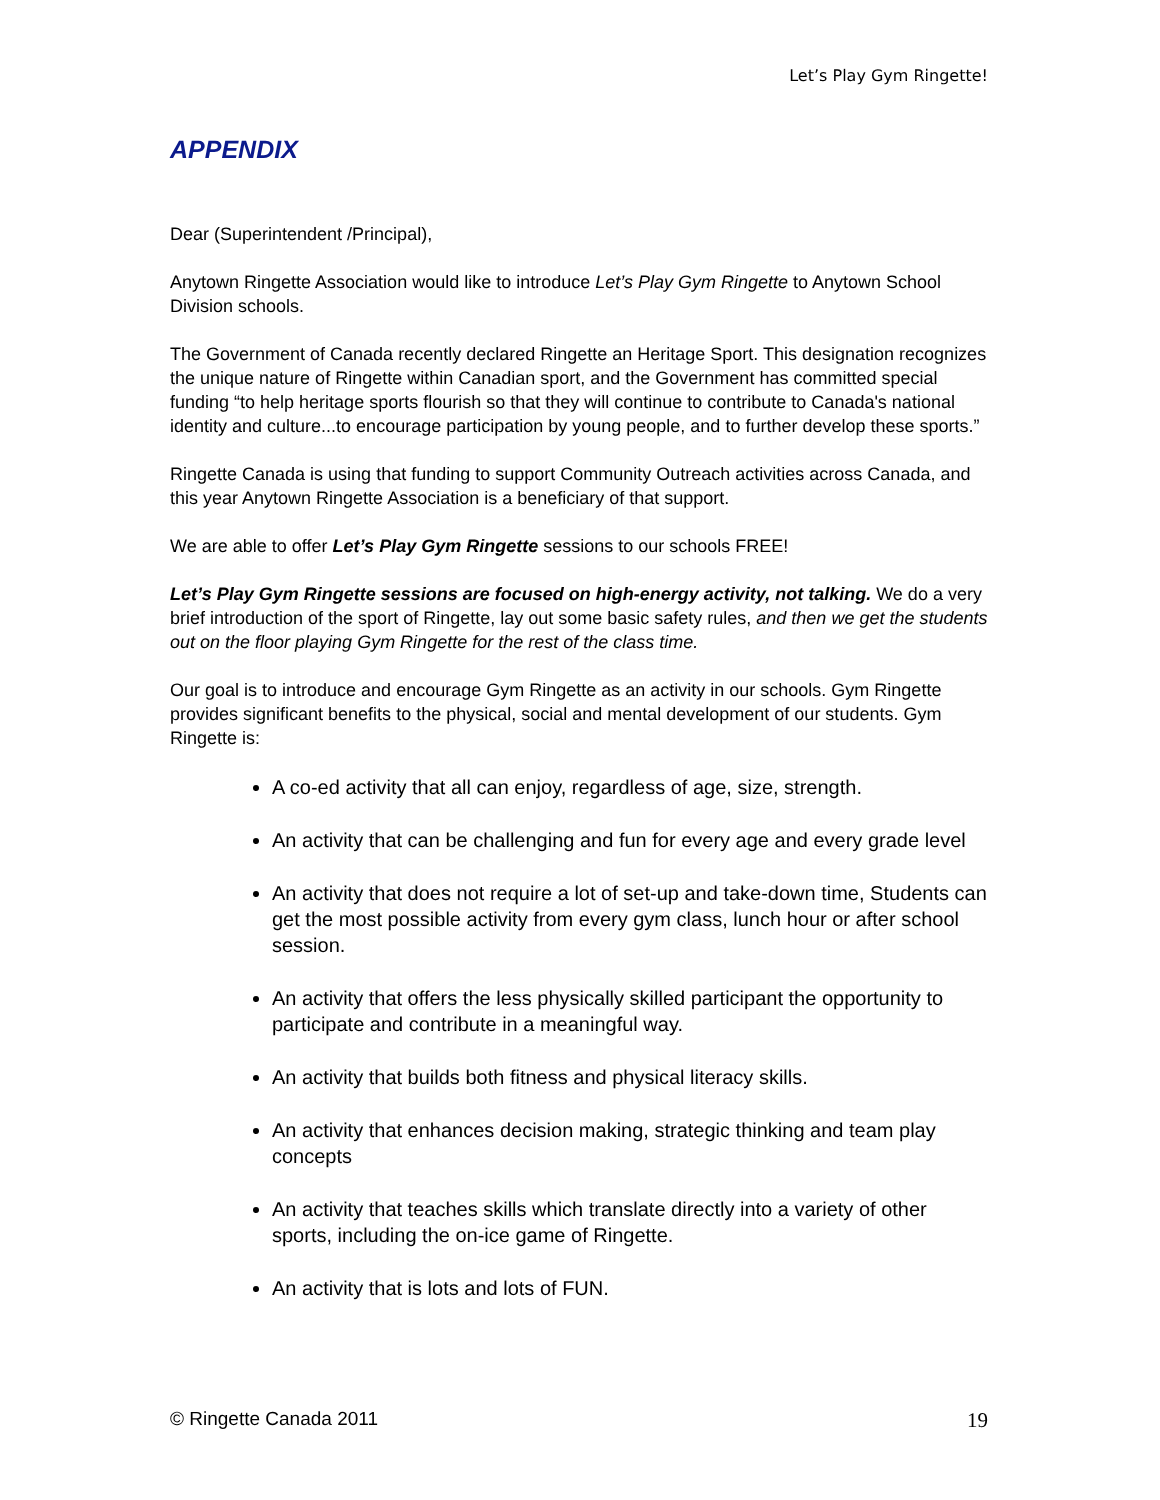Let’s Play Gym Ringette!
APPENDIX
Dear (Superintendent /Principal),
Anytown Ringette Association would like to introduce Let’s Play Gym Ringette to Anytown School Division schools.
The Government of Canada recently declared Ringette an Heritage Sport. This designation recognizes the unique nature of Ringette within Canadian sport, and the Government has committed special funding “to help heritage sports flourish so that they will continue to contribute to Canada's national identity and culture...to encourage participation by young people, and to further develop these sports.”
Ringette Canada is using that funding to support Community Outreach activities across Canada, and this year Anytown Ringette Association is a beneficiary of that support.
We are able to offer Let’s Play Gym Ringette sessions to our schools FREE!
Let’s Play Gym Ringette sessions are focused on high-energy activity, not talking. We do a very brief introduction of the sport of Ringette, lay out some basic safety rules, and then we get the students out on the floor playing Gym Ringette for the rest of the class time.
Our goal is to introduce and encourage Gym Ringette as an activity in our schools. Gym Ringette provides significant benefits to the physical, social and mental development of our students. Gym Ringette is:
A co-ed activity that all can enjoy, regardless of age, size, strength.
An activity that can be challenging and fun for every age and every grade level
An activity that does not require a lot of set-up and take-down time, Students can get the most possible activity from every gym class, lunch hour or after school session.
An activity that offers the less physically skilled participant the opportunity to participate and contribute in a meaningful way.
An activity that builds both fitness and physical literacy skills.
An activity that enhances decision making, strategic thinking and team play concepts
An activity that teaches skills which translate directly into a variety of other sports, including the on-ice game of Ringette.
An activity that is lots and lots of FUN.
© Ringette Canada 2011 19